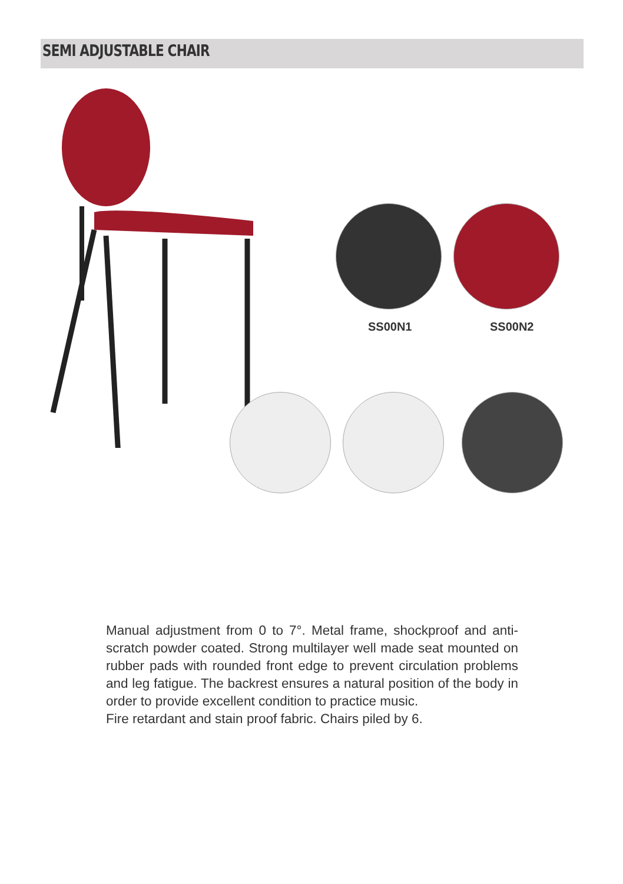SEMI ADJUSTABLE CHAIR
SS00N1 SS00N2
Manual adjustment from 0 to 7°. Metal frame, shockproof and anti-scratch powder coated. Strong multilayer well made seat mounted on rubber pads with rounded front edge to prevent circulation problems and leg fatigue. The backrest ensures a natural position of the body in order to provide excellent condition to practice music.
Fire retardant and stain proof fabric. Chairs piled by 6.